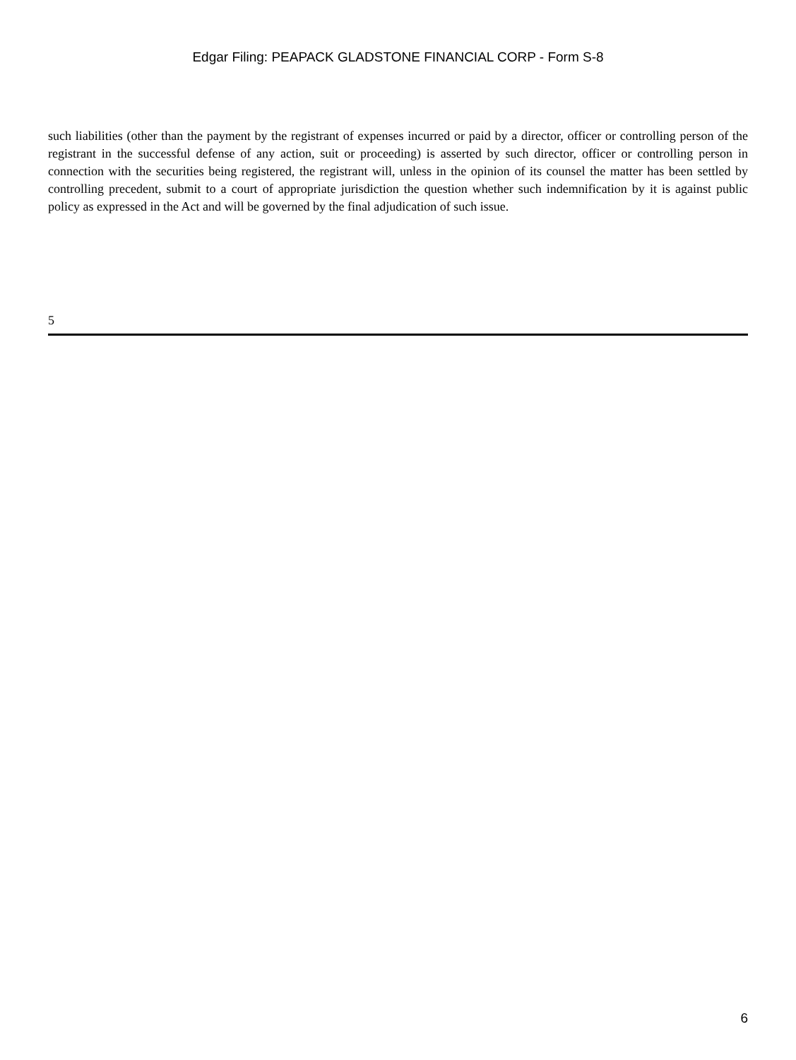Edgar Filing: PEAPACK GLADSTONE FINANCIAL CORP - Form S-8
such liabilities (other than the payment by the registrant of expenses incurred or paid by a director, officer or controlling person of the registrant in the successful defense of any action, suit or proceeding) is asserted by such director, officer or controlling person in connection with the securities being registered, the registrant will, unless in the opinion of its counsel the matter has been settled by controlling precedent, submit to a court of appropriate jurisdiction the question whether such indemnification by it is against public policy as expressed in the Act and will be governed by the final adjudication of such issue.
5
6